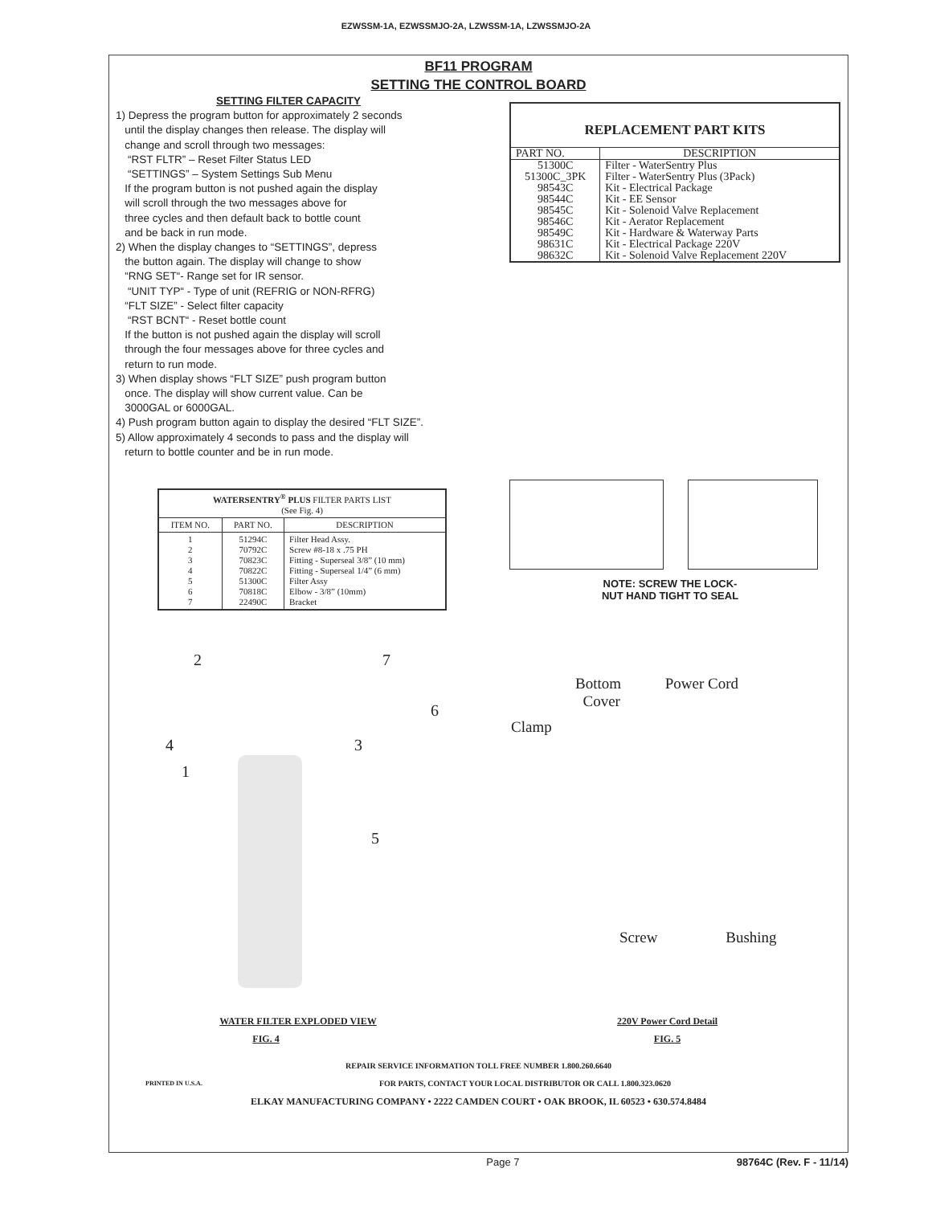EZWSSM-1A, EZWSSMJO-2A, LZWSSM-1A, LZWSSMJO-2A
BF11 PROGRAM
SETTING THE CONTROL BOARD
SETTING FILTER CAPACITY
1) Depress the program button for approximately 2 seconds
until the display changes then release. The display will
change and scroll through two messages:
“RST FLTR” – Reset Filter Status LED
“SETTINGS” – System Settings Sub Menu
If the program button is not pushed again the display
will scroll through the two messages above for
three cycles and then default back to bottle count
and be back in run mode.
2) When the display changes to “SETTINGS”, depress
the button again. The display will change to show
“RNG SET“- Range set for IR sensor.
“UNIT TYP“ - Type of unit (REFRIG or NON-RFRG)
“FLT SIZE” - Select filter capacity
“RST BCNT“ - Reset bottle count
If the button is not pushed again the display will scroll
through the four messages above for three cycles and
return to run mode.
3) When display shows “FLT SIZE” push program button
once. The display will show current value. Can be
3000GAL or 6000GAL.
4) Push program button again to display the desired “FLT SIZE”.
5) Allow approximately 4 seconds to pass and the display will
return to bottle counter and be in run mode.
| WATERSENTRY<sup>®</sup> PLUS FILTER PARTS LIST (See Fig. 4) | | |
| --- | --- | --- |
| ITEM NO. | PART NO. | DESCRIPTION |
| 1 2 3 4 5 6 7 | 51294C 70792C 70823C 70822C 51300C 70818C 22490C | Filter Head Assy. Screw #8-18 x .75 PH Fitting - Superseal 3/8” (10 mm) Fitting - Superseal 1/4” (6 mm) Filter Assy Elbow - 3/8” (10mm) Bracket |
| REPLACEMENT PART KITS | |
| --- | --- |
| PART NO. | DESCRIPTION |
| 51300C 51300C_3PK 98543C 98544C 98545C 98546C 98549C 98631C 98632C | Filter - WaterSentry Plus Filter - WaterSentry Plus (3Pack) Kit - Electrical Package Kit - EE Sensor Kit - Solenoid Valve Replacement Kit - Aerator Replacement Kit - Hardware & Waterway Parts Kit - Electrical Package 220V Kit - Solenoid Valve Replacement 220V |
NOTE: SCREW THE LOCK-
NUT HAND TIGHT TO SEAL
2 7
6
4 3
1
5
Bottom Power Cord
Cover
Clamp
Screw Bushing
WATER FILTER EXPLODED VIEW
FIG. 4
220V Power Cord Detail
FIG. 5
REPAIR SERVICE INFORMATION TOLL FREE NUMBER 1.800.260.6640
PRINTED IN U.S.A. FOR PARTS, CONTACT YOUR LOCAL DISTRIBUTOR OR CALL 1.800.323.0620
ELKAY MANUFACTURING COMPANY • 2222 CAMDEN COURT • OAK BROOK, IL 60523 • 630.574.8484
Page 7 98764C (Rev. F - 11/14)